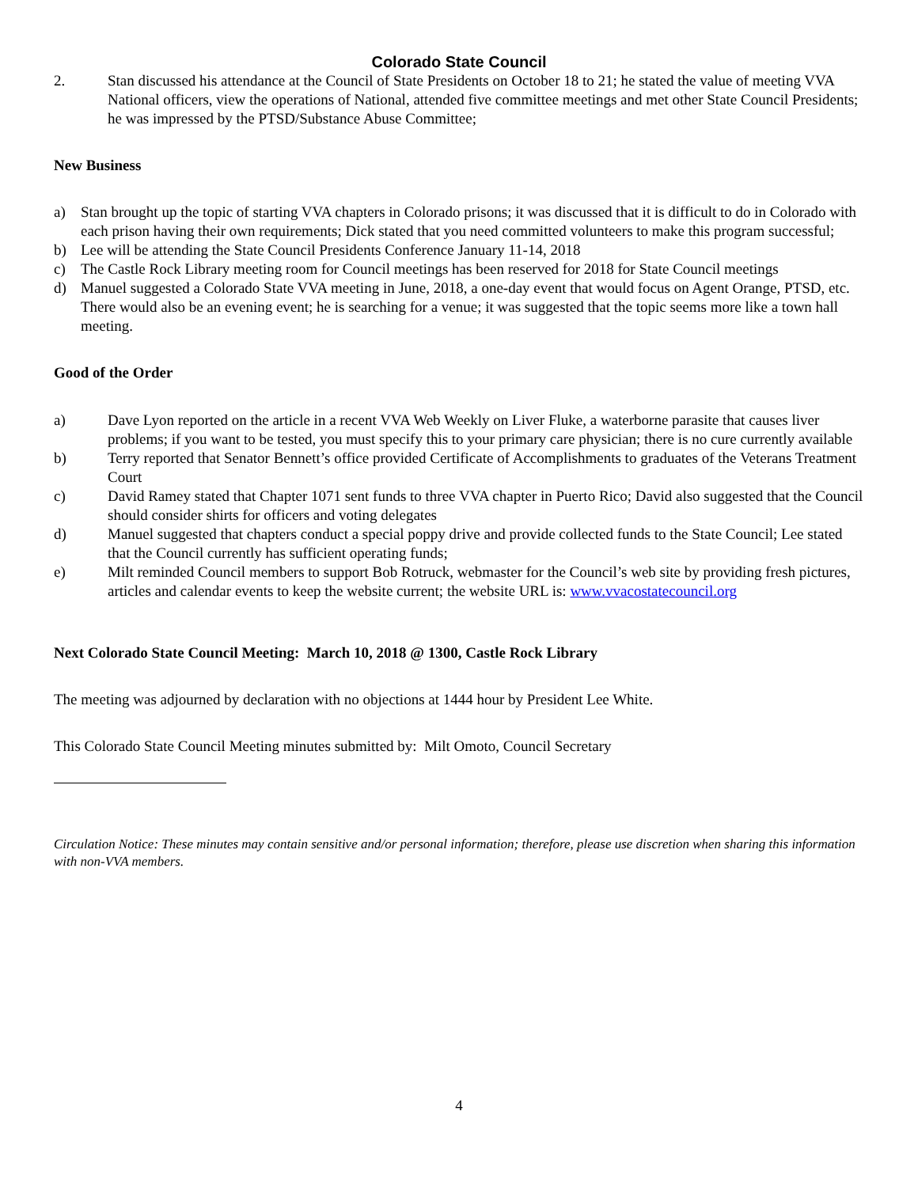Colorado State Council
2. Stan discussed his attendance at the Council of State Presidents on October 18 to 21; he stated the value of meeting VVA National officers, view the operations of National, attended five committee meetings and met other State Council Presidents; he was impressed by the PTSD/Substance Abuse Committee;
New Business
a) Stan brought up the topic of starting VVA chapters in Colorado prisons; it was discussed that it is difficult to do in Colorado with each prison having their own requirements; Dick stated that you need committed volunteers to make this program successful;
b) Lee will be attending the State Council Presidents Conference January 11-14, 2018
c) The Castle Rock Library meeting room for Council meetings has been reserved for 2018 for State Council meetings
d) Manuel suggested a Colorado State VVA meeting in June, 2018, a one-day event that would focus on Agent Orange, PTSD, etc. There would also be an evening event; he is searching for a venue; it was suggested that the topic seems more like a town hall meeting.
Good of the Order
a) Dave Lyon reported on the article in a recent VVA Web Weekly on Liver Fluke, a waterborne parasite that causes liver problems; if you want to be tested, you must specify this to your primary care physician; there is no cure currently available
b) Terry reported that Senator Bennett’s office provided Certificate of Accomplishments to graduates of the Veterans Treatment Court
c) David Ramey stated that Chapter 1071 sent funds to three VVA chapter in Puerto Rico; David also suggested that the Council should consider shirts for officers and voting delegates
d) Manuel suggested that chapters conduct a special poppy drive and provide collected funds to the State Council; Lee stated that the Council currently has sufficient operating funds;
e) Milt reminded Council members to support Bob Rotruck, webmaster for the Council’s web site by providing fresh pictures, articles and calendar events to keep the website current; the website URL is: www.vvacostatecouncil.org
Next Colorado State Council Meeting: March 10, 2018 @ 1300, Castle Rock Library
The meeting was adjourned by declaration with no objections at 1444 hour by President Lee White.
This Colorado State Council Meeting minutes submitted by: Milt Omoto, Council Secretary
Circulation Notice: These minutes may contain sensitive and/or personal information; therefore, please use discretion when sharing this information with non-VVA members.
4